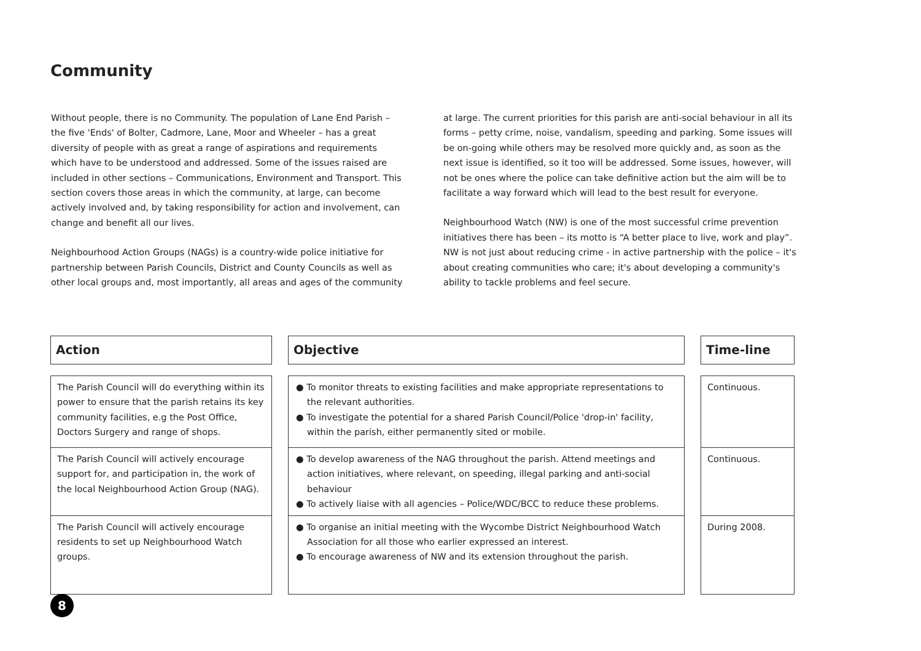Community
Without people, there is no Community. The population of Lane End Parish – the five 'Ends' of Bolter, Cadmore, Lane, Moor and Wheeler – has a great diversity of people with as great a range of aspirations and requirements which have to be understood and addressed. Some of the issues raised are included in other sections – Communications, Environment and Transport. This section covers those areas in which the community, at large, can become actively involved and, by taking responsibility for action and involvement, can change and benefit all our lives.
Neighbourhood Action Groups (NAGs) is a country-wide police initiative for partnership between Parish Councils, District and County Councils as well as other local groups and, most importantly, all areas and ages of the community
at large. The current priorities for this parish are anti-social behaviour in all its forms – petty crime, noise, vandalism, speeding and parking. Some issues will be on-going while others may be resolved more quickly and, as soon as the next issue is identified, so it too will be addressed. Some issues, however, will not be ones where the police can take definitive action but the aim will be to facilitate a way forward which will lead to the best result for everyone.
Neighbourhood Watch (NW) is one of the most successful crime prevention initiatives there has been – its motto is “A better place to live, work and play”. NW is not just about reducing crime - in active partnership with the police – it's about creating communities who care; it's about developing a community's ability to tackle problems and feel secure.
| Action | | Objective | | Time-line |
| --- | --- | --- | --- | --- |
| The Parish Council will do everything within its power to ensure that the parish retains its key community facilities, e.g the Post Office, Doctors Surgery and range of shops. | | ● To monitor threats to existing facilities and make appropriate representations to the relevant authorities. ● To investigate the potential for a shared Parish Council/Police 'drop-in' facility, within the parish, either permanently sited or mobile. | | Continuous. |
| The Parish Council will actively encourage support for, and participation in, the work of the local Neighbourhood Action Group (NAG). | | ● To develop awareness of the NAG throughout the parish. Attend meetings and action initiatives, where relevant, on speeding, illegal parking and anti-social behaviour ● To actively liaise with all agencies – Police/WDC/BCC to reduce these problems. | | Continuous. |
| The Parish Council will actively encourage residents to set up Neighbourhood Watch groups. | | ● To organise an initial meeting with the Wycombe District Neighbourhood Watch Association for all those who earlier expressed an interest. ● To encourage awareness of NW and its extension throughout the parish. | | During 2008. |
8